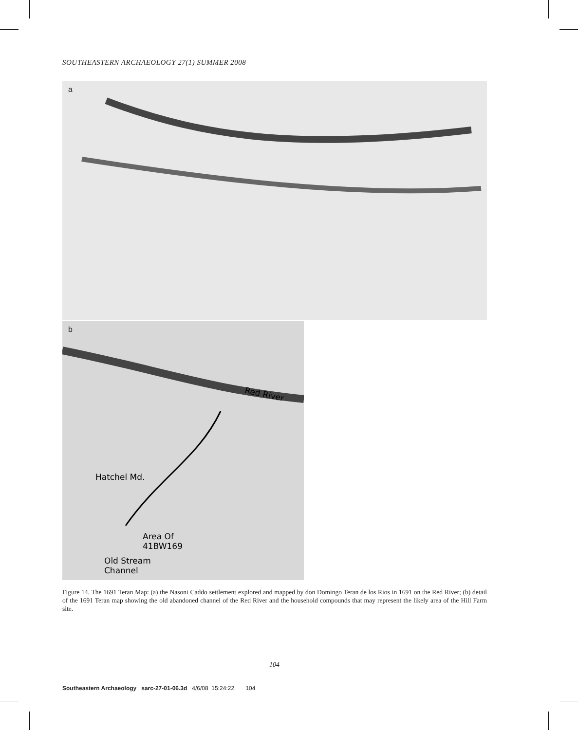SOUTHEASTERN ARCHAEOLOGY 27(1) SUMMER 2008
a
b
Red River
Hatchel Md.
Area Of
41BW169
Old Stream
Channel
Figure 14. The 1691 Teran Map: (a) the Nasoni Caddo settlement explored and mapped by don Domingo Teran de los Rios in 1691 on the Red River; (b) detail of the 1691 Teran map showing the old abandoned channel of the Red River and the household compounds that may represent the likely area of the Hill Farm site.
104
Southeastern Archaeology sarc-27-01-06.3d 4/6/08 15:24:22 104